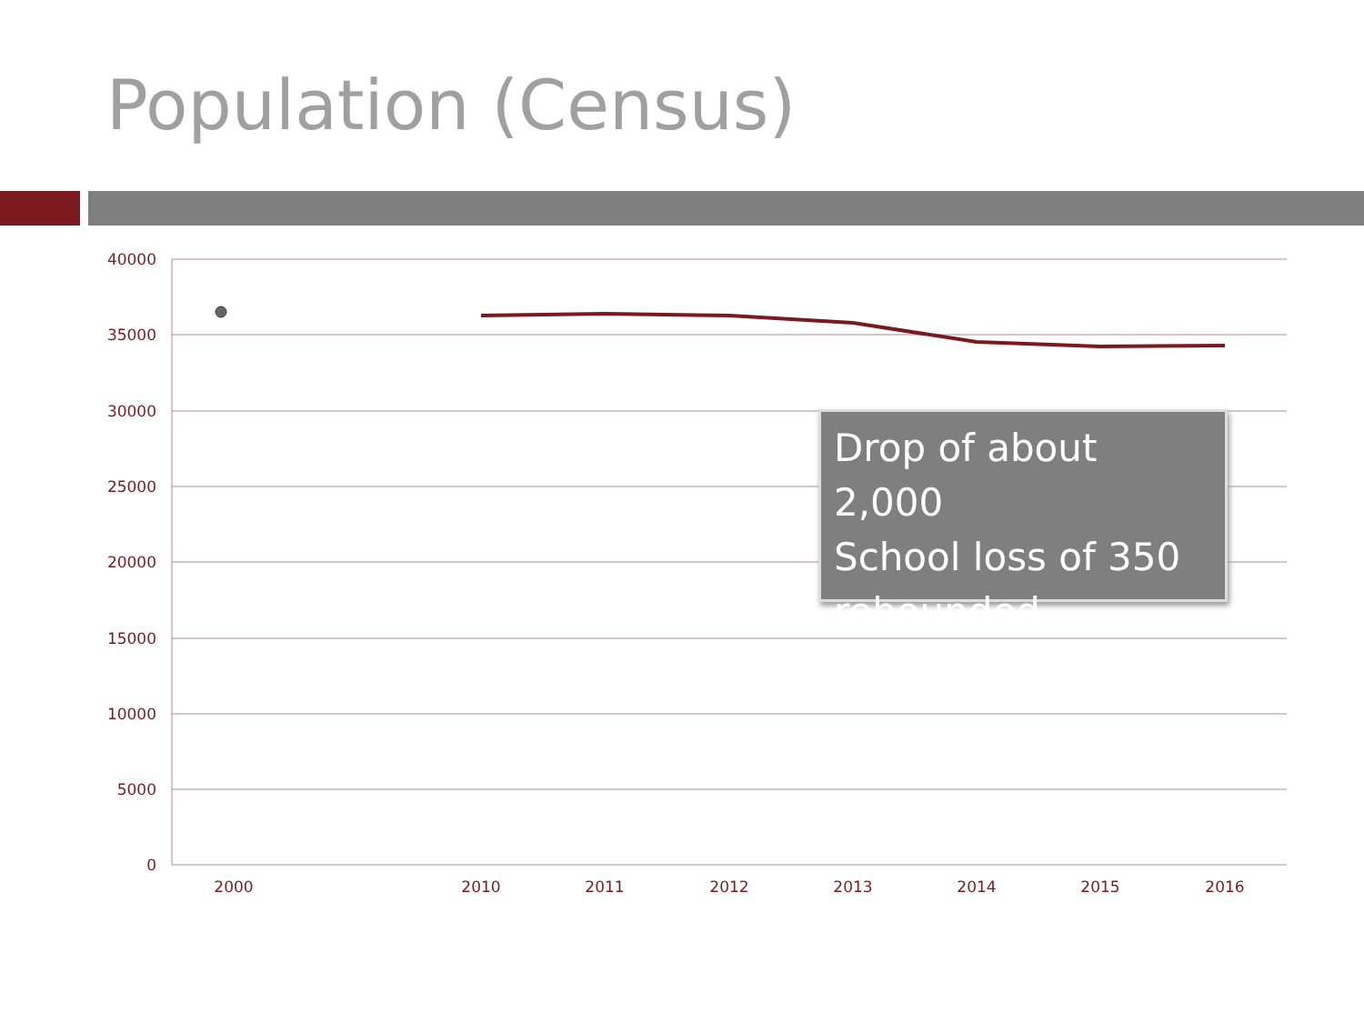Population (Census)
40000
35000
30000
25000
20000
15000
10000
5000
0
2000
2010
2011
2012
2013
2014
2015
2016
Drop of about 2,000
School loss of 350
rebounded